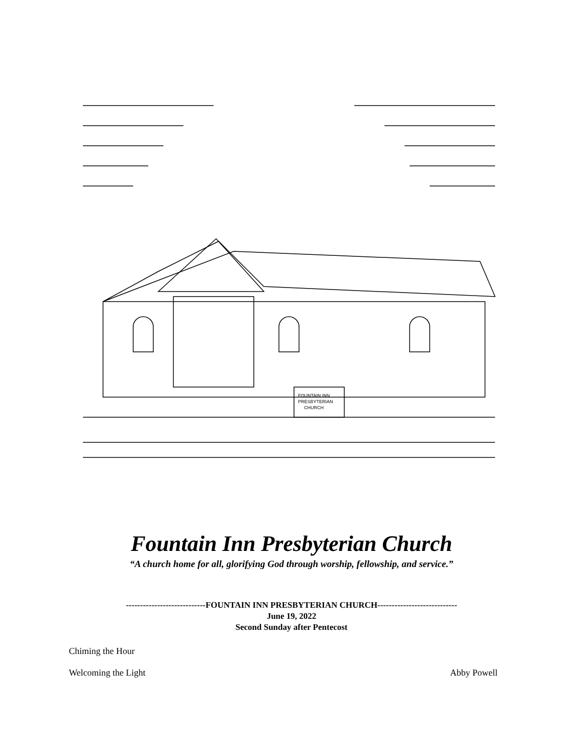FOUNTAIN INN
PRESBYTERIAN
CHURCH
Fountain Inn Presbyterian Church
“A church home for all, glorifying God through worship, fellowship, and service.”
----------------------------FOUNTAIN INN PRESBYTERIAN CHURCH----------------------------
June 19, 2022
Second Sunday after Pentecost
Chiming the Hour
Welcoming the Light Abby Powell